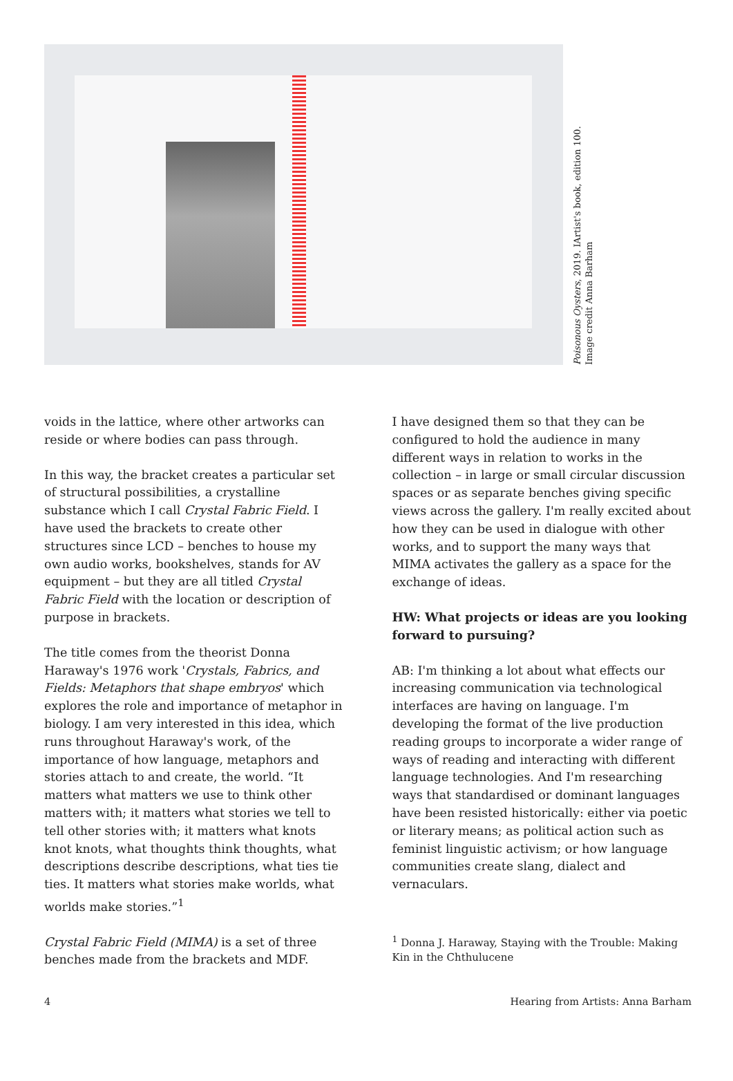Poisonous Oysters, 2019. IArtist's book, edition 100.
Image credit Anna Barham
voids in the lattice, where other artworks can reside or where bodies can pass through.
In this way, the bracket creates a particular set of structural possibilities, a crystalline substance which I call Crystal Fabric Field. I have used the brackets to create other structures since LCD – benches to house my own audio works, bookshelves, stands for AV equipment – but they are all titled Crystal Fabric Field with the location or description of purpose in brackets.
The title comes from the theorist Donna Haraway's 1976 work 'Crystals, Fabrics, and Fields: Metaphors that shape embryos' which explores the role and importance of metaphor in biology. I am very interested in this idea, which runs throughout Haraway's work, of the importance of how language, metaphors and stories attach to and create, the world. “It matters what matters we use to think other matters with; it matters what stories we tell to tell other stories with; it matters what knots knot knots, what thoughts think thoughts, what descriptions describe descriptions, what ties tie ties. It matters what stories make worlds, what worlds make stories.”<sup>1</sup>
Crystal Fabric Field (MIMA) is a set of three benches made from the brackets and MDF.
I have designed them so that they can be configured to hold the audience in many different ways in relation to works in the collection – in large or small circular discussion spaces or as separate benches giving specific views across the gallery. I'm really excited about how they can be used in dialogue with other works, and to support the many ways that MIMA activates the gallery as a space for the exchange of ideas.
HW: What projects or ideas are you looking forward to pursuing?
AB: I'm thinking a lot about what effects our increasing communication via technological interfaces are having on language. I'm developing the format of the live production reading groups to incorporate a wider range of ways of reading and interacting with different language technologies. And I'm researching ways that standardised or dominant languages have been resisted historically: either via poetic or literary means; as political action such as feminist linguistic activism; or how language communities create slang, dialect and vernaculars.
<sup>1</sup> Donna J. Haraway, Staying with the Trouble: Making Kin in the Chthulucene
4 Hearing from Artists: Anna Barham